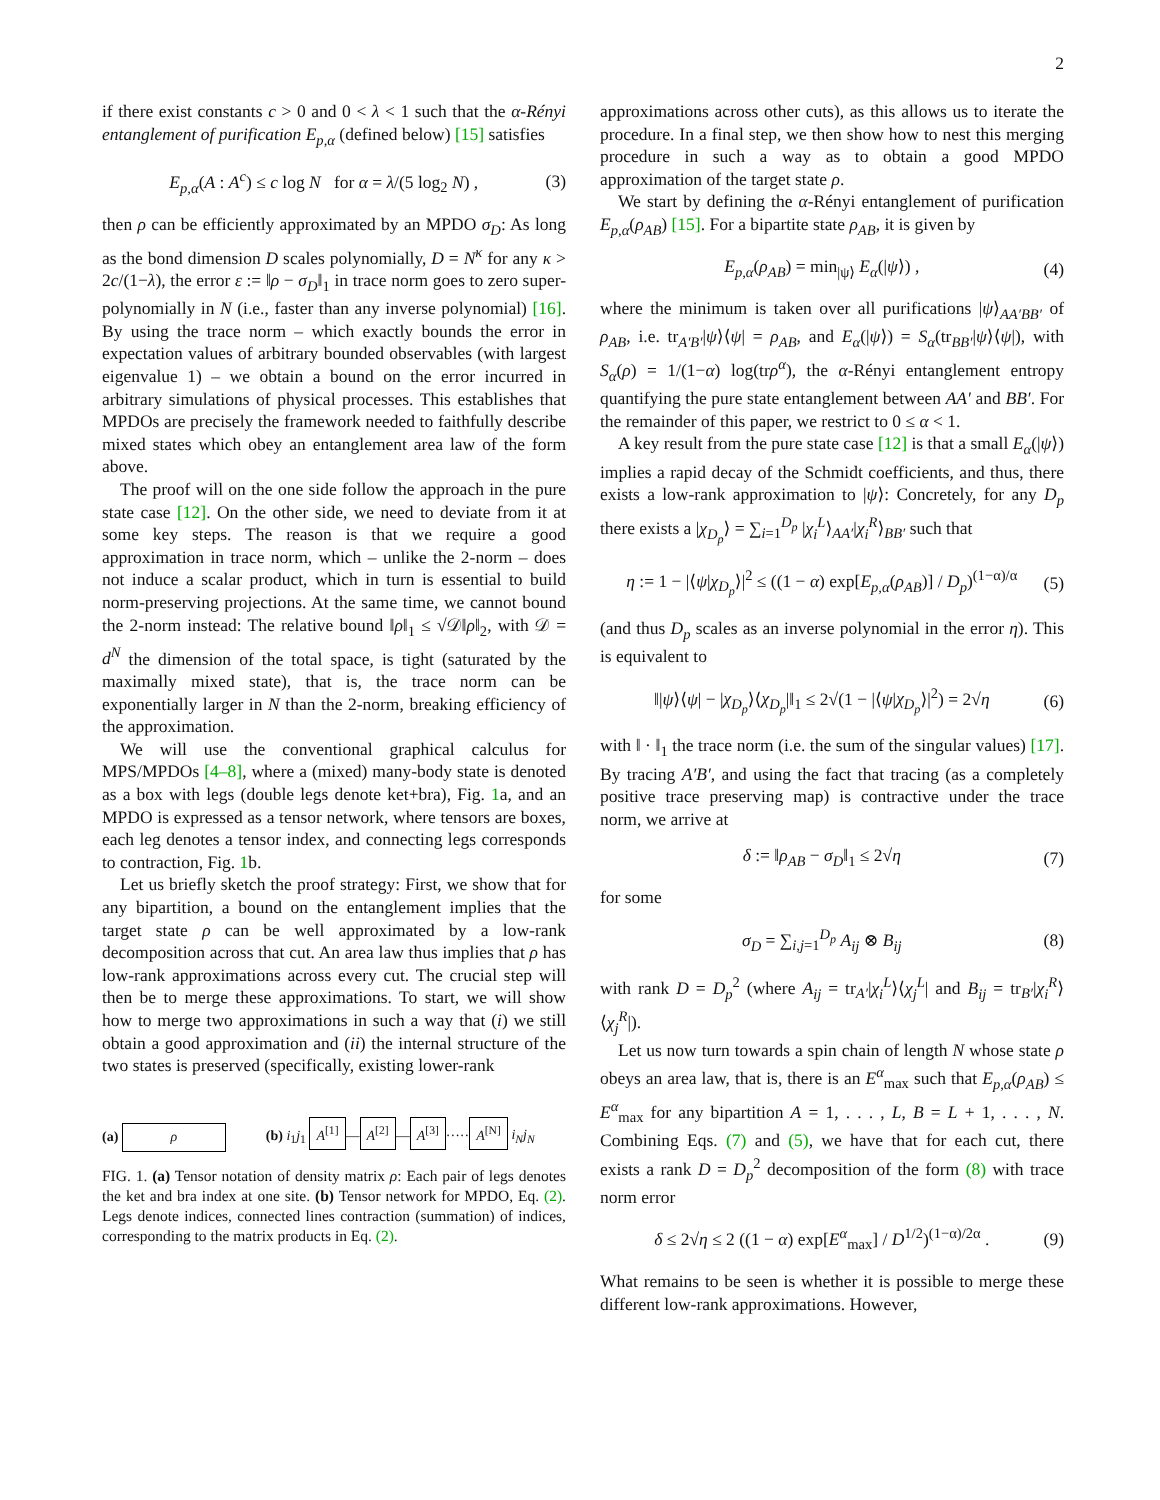2
if there exist constants c > 0 and 0 < λ < 1 such that the α-Rényi entanglement of purification E<sub>p,α</sub> (defined below) [15] satisfies
E<sub>p,α</sub>(A : A<sup>c</sup>) ≤ c log N for α = λ/(5 log<sub>2</sub> N) , (3)
then ρ can be efficiently approximated by an MPDO σ<sub>D</sub>: As long as the bond dimension D scales polynomially, D = N<sup>κ</sup> for any κ > 2c/(1−λ), the error ε := ‖ρ − σ<sub>D</sub>‖<sub>1</sub> in trace norm goes to zero super-polynomially in N (i.e., faster than any inverse polynomial) [16]. By using the trace norm – which exactly bounds the error in expectation values of arbitrary bounded observables (with largest eigenvalue 1) – we obtain a bound on the error incurred in arbitrary simulations of physical processes. This establishes that MPDOs are precisely the framework needed to faithfully describe mixed states which obey an entanglement area law of the form above.
The proof will on the one side follow the approach in the pure state case [12]. On the other side, we need to deviate from it at some key steps. The reason is that we require a good approximation in trace norm, which – unlike the 2-norm – does not induce a scalar product, which in turn is essential to build norm-preserving projections. At the same time, we cannot bound the 2-norm instead: The relative bound ‖ρ‖<sub>1</sub> ≤ √𝒟‖ρ‖<sub>2</sub>, with 𝒟 = d<sup>N</sup> the dimension of the total space, is tight (saturated by the maximally mixed state), that is, the trace norm can be exponentially larger in N than the 2-norm, breaking efficiency of the approximation.
We will use the conventional graphical calculus for MPS/MPDOs [4–8], where a (mixed) many-body state is denoted as a box with legs (double legs denote ket+bra), Fig. 1a, and an MPDO is expressed as a tensor network, where tensors are boxes, each leg denotes a tensor index, and connecting legs corresponds to contraction, Fig. 1b.
Let us briefly sketch the proof strategy: First, we show that for any bipartition, a bound on the entanglement implies that the target state ρ can be well approximated by a low-rank decomposition across that cut. An area law thus implies that ρ has low-rank approximations across every cut. The crucial step will then be to merge these approximations. To start, we will show how to merge two approximations in such a way that (i) we still obtain a good approximation and (ii) the internal structure of the two states is preserved (specifically, existing lower-rank
(a) ρ
(b) i<sub>1</sub>j<sub>1</sub> A<sup>[1]</sup> — A<sup>[2]</sup> — A<sup>[3]</sup> ····· A<sup>[N]</sup> i<sub>N</sub>j<sub>N</sub>
FIG. 1. (a) Tensor notation of density matrix ρ: Each pair of legs denotes the ket and bra index at one site. (b) Tensor network for MPDO, Eq. (2). Legs denote indices, connected lines contraction (summation) of indices, corresponding to the matrix products in Eq. (2).
approximations across other cuts), as this allows us to iterate the procedure. In a final step, we then show how to nest this merging procedure in such a way as to obtain a good MPDO approximation of the target state ρ.
We start by defining the α-Rényi entanglement of purification E<sub>p,α</sub>(ρ<sub>AB</sub>) [15]. For a bipartite state ρ<sub>AB</sub>, it is given by
E<sub>p,α</sub>(ρ<sub>AB</sub>) = min<sub>|ψ⟩</sub> E<sub>α</sub>(|ψ⟩) , (4)
where the minimum is taken over all purifications |ψ⟩<sub>AA′BB′</sub> of ρ<sub>AB</sub>, i.e. tr<sub>A′B′</sub>|ψ⟩⟨ψ| = ρ<sub>AB</sub>, and E<sub>α</sub>(|ψ⟩) = S<sub>α</sub>(tr<sub>BB′</sub>|ψ⟩⟨ψ|), with S<sub>α</sub>(ρ) = 1/(1−α) log(trρ<sup>α</sup>), the α-Rényi entanglement entropy quantifying the pure state entanglement between AA′ and BB′. For the remainder of this paper, we restrict to 0 ≤ α < 1.
A key result from the pure state case [12] is that a small E<sub>α</sub>(|ψ⟩) implies a rapid decay of the Schmidt coefficients, and thus, there exists a low-rank approximation to |ψ⟩: Concretely, for any D<sub>p</sub> there exists a |χ<sub>D<sub>p</sub></sub>⟩ = ∑<sub>i=1</sub><sup>D<sub>p</sub></sup> |χ<sub>i</sub><sup>L</sup>⟩<sub>AA′</sub>|χ<sub>i</sub><sup>R</sup>⟩<sub>BB′</sub> such that
η := 1 − |⟨ψ|χ<sub>D<sub>p</sub></sub>⟩|<sup>2</sup> ≤ ((1 − α) exp[E<sub>p,α</sub>(ρ<sub>AB</sub>)] / D<sub>p</sub>)<sup>(1−α)/α</sup> (5)
(and thus D<sub>p</sub> scales as an inverse polynomial in the error η). This is equivalent to
‖|ψ⟩⟨ψ| − |χ<sub>D<sub>p</sub></sub>⟩⟨χ<sub>D<sub>p</sub></sub>|‖<sub>1</sub> ≤ 2√(1 − |⟨ψ|χ<sub>D<sub>p</sub></sub>⟩|<sup>2</sup>) = 2√η (6)
with ‖ · ‖<sub>1</sub> the trace norm (i.e. the sum of the singular values) [17]. By tracing A′B′, and using the fact that tracing (as a completely positive trace preserving map) is contractive under the trace norm, we arrive at
δ := ‖ρ<sub>AB</sub> − σ<sub>D</sub>‖<sub>1</sub> ≤ 2√η (7)
for some
σ<sub>D</sub> = ∑<sub>i,j=1</sub><sup>D<sub>p</sub></sup> A<sub>ij</sub> ⊗ B<sub>ij</sub> (8)
with rank D = D<sub>p</sub><sup>2</sup> (where A<sub>ij</sub> = tr<sub>A′</sub>|χ<sub>i</sub><sup>L</sup>⟩⟨χ<sub>j</sub><sup>L</sup>| and B<sub>ij</sub> = tr<sub>B′</sub>|χ<sub>i</sub><sup>R</sup>⟩⟨χ<sub>j</sub><sup>R</sup>|).
Let us now turn towards a spin chain of length N whose state ρ obeys an area law, that is, there is an E<sup>α</sup><sub>max</sub> such that E<sub>p,α</sub>(ρ<sub>AB</sub>) ≤ E<sup>α</sup><sub>max</sub> for any bipartition A = 1, . . . , L, B = L + 1, . . . , N. Combining Eqs. (7) and (5), we have that for each cut, there exists a rank D = D<sub>p</sub><sup>2</sup> decomposition of the form (8) with trace norm error
δ ≤ 2√η ≤ 2 ((1 − α) exp[E<sup>α</sup><sub>max</sub>] / D<sup>1/2</sup>)<sup>(1−α)/2α</sup> . (9)
What remains to be seen is whether it is possible to merge these different low-rank approximations. However,